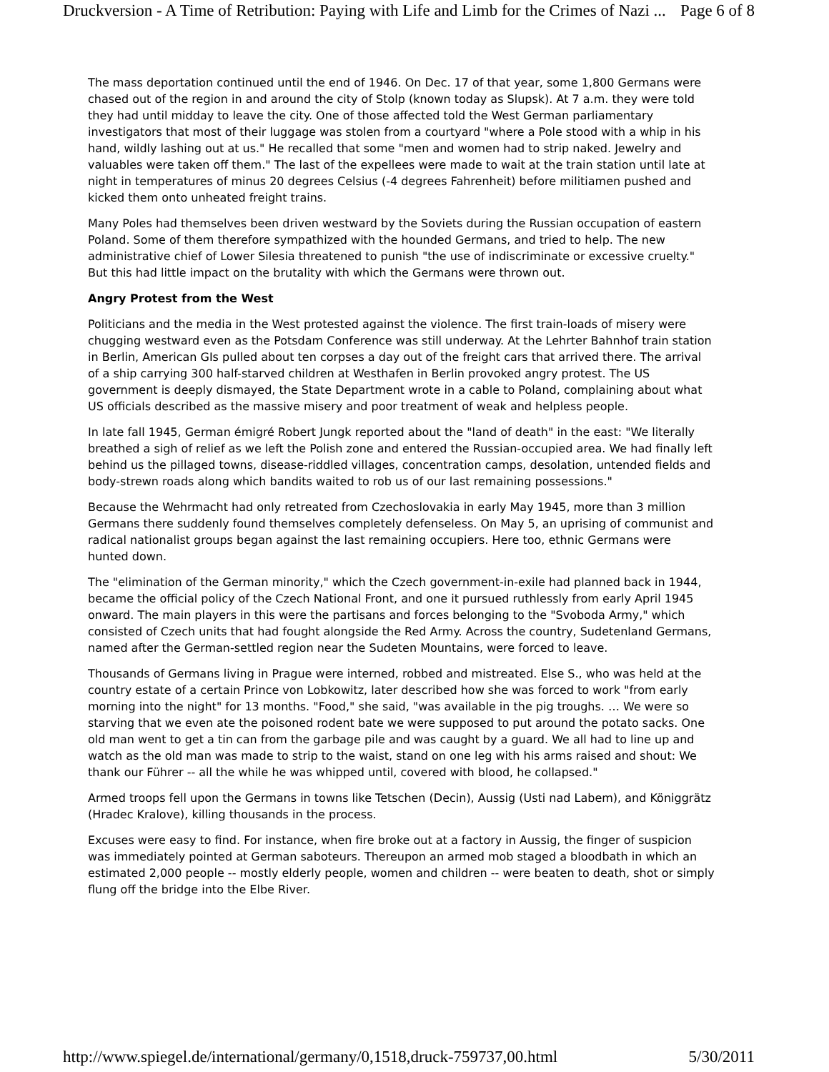Druckversion - A Time of Retribution: Paying with Life and Limb for the Crimes of Nazi ... Page 6 of 8
The mass deportation continued until the end of 1946. On Dec. 17 of that year, some 1,800 Germans were chased out of the region in and around the city of Stolp (known today as Slupsk). At 7 a.m. they were told they had until midday to leave the city. One of those affected told the West German parliamentary investigators that most of their luggage was stolen from a courtyard "where a Pole stood with a whip in his hand, wildly lashing out at us." He recalled that some "men and women had to strip naked. Jewelry and valuables were taken off them." The last of the expellees were made to wait at the train station until late at night in temperatures of minus 20 degrees Celsius (-4 degrees Fahrenheit) before militiamen pushed and kicked them onto unheated freight trains.
Many Poles had themselves been driven westward by the Soviets during the Russian occupation of eastern Poland. Some of them therefore sympathized with the hounded Germans, and tried to help. The new administrative chief of Lower Silesia threatened to punish "the use of indiscriminate or excessive cruelty." But this had little impact on the brutality with which the Germans were thrown out.
Angry Protest from the West
Politicians and the media in the West protested against the violence. The first train-loads of misery were chugging westward even as the Potsdam Conference was still underway. At the Lehrter Bahnhof train station in Berlin, American GIs pulled about ten corpses a day out of the freight cars that arrived there. The arrival of a ship carrying 300 half-starved children at Westhafen in Berlin provoked angry protest. The US government is deeply dismayed, the State Department wrote in a cable to Poland, complaining about what US officials described as the massive misery and poor treatment of weak and helpless people.
In late fall 1945, German émigré Robert Jungk reported about the "land of death" in the east: "We literally breathed a sigh of relief as we left the Polish zone and entered the Russian-occupied area. We had finally left behind us the pillaged towns, disease-riddled villages, concentration camps, desolation, untended fields and body-strewn roads along which bandits waited to rob us of our last remaining possessions."
Because the Wehrmacht had only retreated from Czechoslovakia in early May 1945, more than 3 million Germans there suddenly found themselves completely defenseless. On May 5, an uprising of communist and radical nationalist groups began against the last remaining occupiers. Here too, ethnic Germans were hunted down.
The "elimination of the German minority," which the Czech government-in-exile had planned back in 1944, became the official policy of the Czech National Front, and one it pursued ruthlessly from early April 1945 onward. The main players in this were the partisans and forces belonging to the "Svoboda Army," which consisted of Czech units that had fought alongside the Red Army. Across the country, Sudetenland Germans, named after the German-settled region near the Sudeten Mountains, were forced to leave.
Thousands of Germans living in Prague were interned, robbed and mistreated. Else S., who was held at the country estate of a certain Prince von Lobkowitz, later described how she was forced to work "from early morning into the night" for 13 months. "Food," she said, "was available in the pig troughs. … We were so starving that we even ate the poisoned rodent bate we were supposed to put around the potato sacks. One old man went to get a tin can from the garbage pile and was caught by a guard. We all had to line up and watch as the old man was made to strip to the waist, stand on one leg with his arms raised and shout: We thank our Führer -- all the while he was whipped until, covered with blood, he collapsed."
Armed troops fell upon the Germans in towns like Tetschen (Decin), Aussig (Usti nad Labem), and Königgrätz (Hradec Kralove), killing thousands in the process.
Excuses were easy to find. For instance, when fire broke out at a factory in Aussig, the finger of suspicion was immediately pointed at German saboteurs. Thereupon an armed mob staged a bloodbath in which an estimated 2,000 people -- mostly elderly people, women and children -- were beaten to death, shot or simply flung off the bridge into the Elbe River.
http://www.spiegel.de/international/germany/0,1518,druck-759737,00.html 5/30/2011